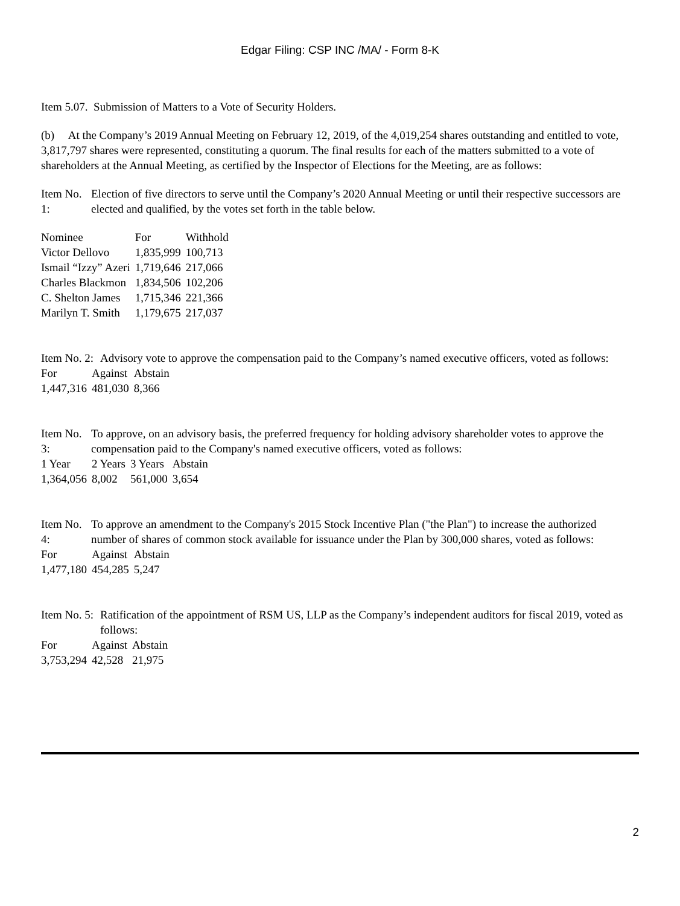Edgar Filing: CSP INC /MA/ - Form 8-K
Item 5.07. Submission of Matters to a Vote of Security Holders.
(b) At the Company’s 2019 Annual Meeting on February 12, 2019, of the 4,019,254 shares outstanding and entitled to vote, 3,817,797 shares were represented, constituting a quorum. The final results for each of the matters submitted to a vote of shareholders at the Annual Meeting, as certified by the Inspector of Elections for the Meeting, are as follows:
| Item No. 1: | Election of five directors to serve until the Company’s 2020 Annual Meeting or until their respective successors are elected and qualified, by the votes set forth in the table below. |
| Nominee | For | Withhold |
| --- | --- | --- |
| Victor Dellovo | 1,835,999 | 100,713 |
| Ismail “Izzy” Azeri | 1,719,646 | 217,066 |
| Charles Blackmon | 1,834,506 | 102,206 |
| C. Shelton James | 1,715,346 | 221,366 |
| Marilyn T. Smith | 1,179,675 | 217,037 |
| Item No. 2: | Advisory vote to approve the compensation paid to the Company’s named executive officers, voted as follows: |
| For | Against | Abstain |
| --- | --- | --- |
| 1,447,316 | 481,030 | 8,366 |
| Item No. 3: | To approve, on an advisory basis, the preferred frequency for holding advisory shareholder votes to approve the compensation paid to the Company's named executive officers, voted as follows: |
| 1 Year | 2 Years | 3 Years | Abstain |
| --- | --- | --- | --- |
| 1,364,056 | 8,002 | 561,000 | 3,654 |
| Item No. 4: | To approve an amendment to the Company's 2015 Stock Incentive Plan ("the Plan") to increase the authorized number of shares of common stock available for issuance under the Plan by 300,000 shares, voted as follows: |
| For | Against | Abstain |
| --- | --- | --- |
| 1,477,180 | 454,285 | 5,247 |
| Item No. 5: | Ratification of the appointment of RSM US, LLP as the Company’s independent auditors for fiscal 2019, voted as follows: |
| For | Against | Abstain |
| --- | --- | --- |
| 3,753,294 | 42,528 | 21,975 |
2